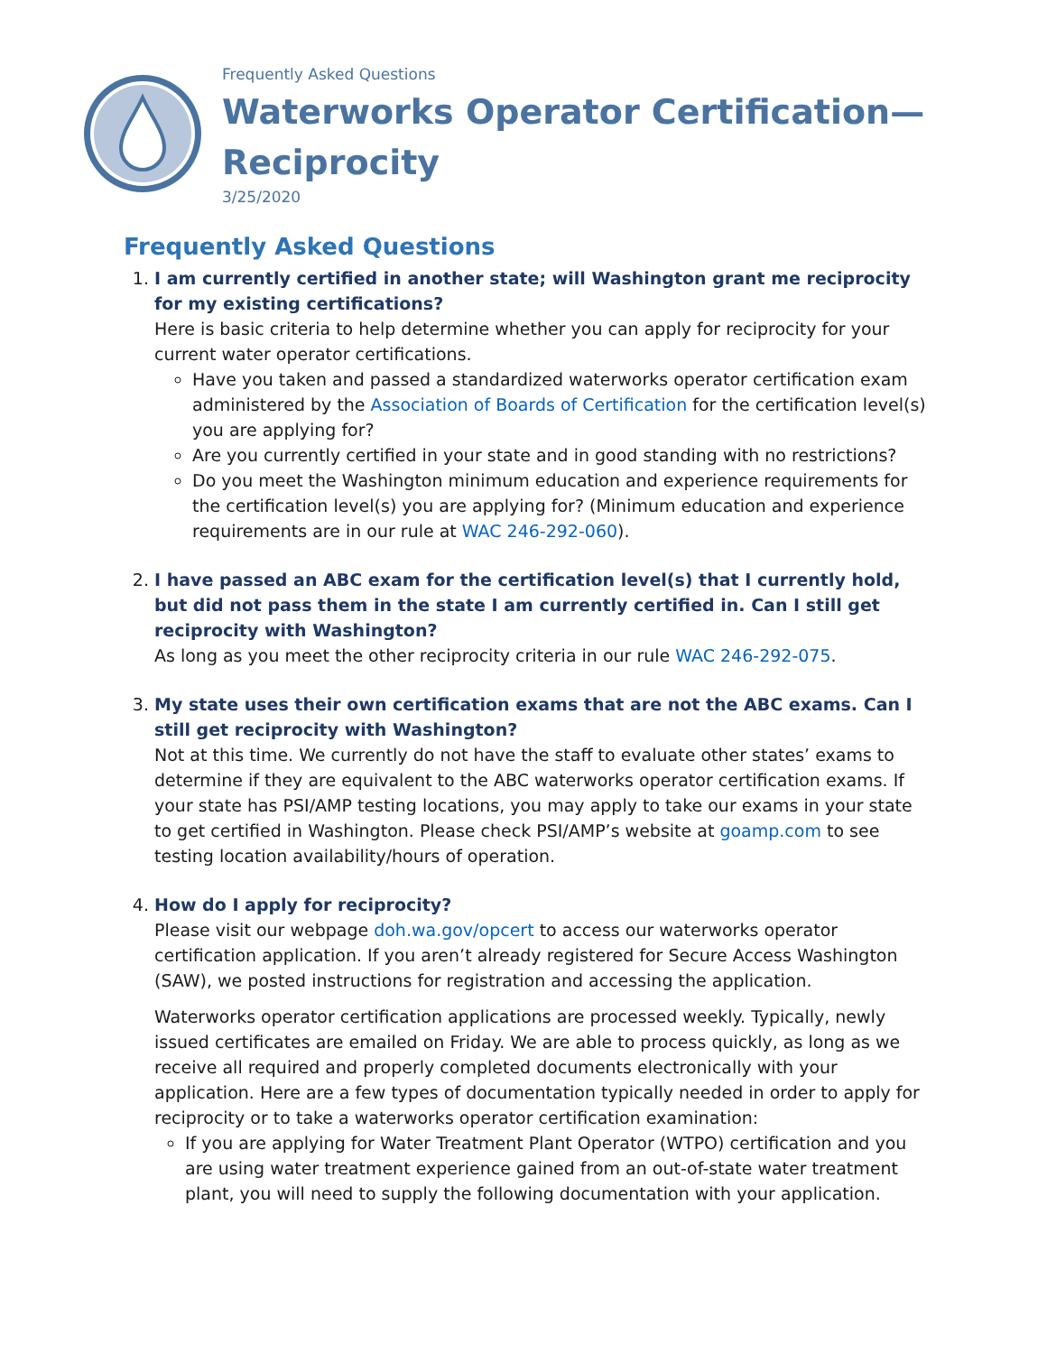Frequently Asked Questions
Waterworks Operator Certification—
Reciprocity
3/25/2020
Frequently Asked Questions
1. I am currently certified in another state; will Washington grant me reciprocity for my existing certifications?
Here is basic criteria to help determine whether you can apply for reciprocity for your current water operator certifications.
Have you taken and passed a standardized waterworks operator certification exam administered by the Association of Boards of Certification for the certification level(s) you are applying for?
Are you currently certified in your state and in good standing with no restrictions?
Do you meet the Washington minimum education and experience requirements for the certification level(s) you are applying for? (Minimum education and experience requirements are in our rule at WAC 246-292-060).
2. I have passed an ABC exam for the certification level(s) that I currently hold, but did not pass them in the state I am currently certified in. Can I still get reciprocity with Washington?
As long as you meet the other reciprocity criteria in our rule WAC 246-292-075.
3. My state uses their own certification exams that are not the ABC exams. Can I still get reciprocity with Washington?
Not at this time. We currently do not have the staff to evaluate other states’ exams to determine if they are equivalent to the ABC waterworks operator certification exams. If your state has PSI/AMP testing locations, you may apply to take our exams in your state to get certified in Washington. Please check PSI/AMP’s website at goamp.com to see testing location availability/hours of operation.
4. How do I apply for reciprocity?
Please visit our webpage doh.wa.gov/opcert to access our waterworks operator certification application. If you aren’t already registered for Secure Access Washington (SAW), we posted instructions for registration and accessing the application.
Waterworks operator certification applications are processed weekly. Typically, newly issued certificates are emailed on Friday. We are able to process quickly, as long as we receive all required and properly completed documents electronically with your application. Here are a few types of documentation typically needed in order to apply for reciprocity or to take a waterworks operator certification examination:
If you are applying for Water Treatment Plant Operator (WTPO) certification and you are using water treatment experience gained from an out-of-state water treatment plant, you will need to supply the following documentation with your application.